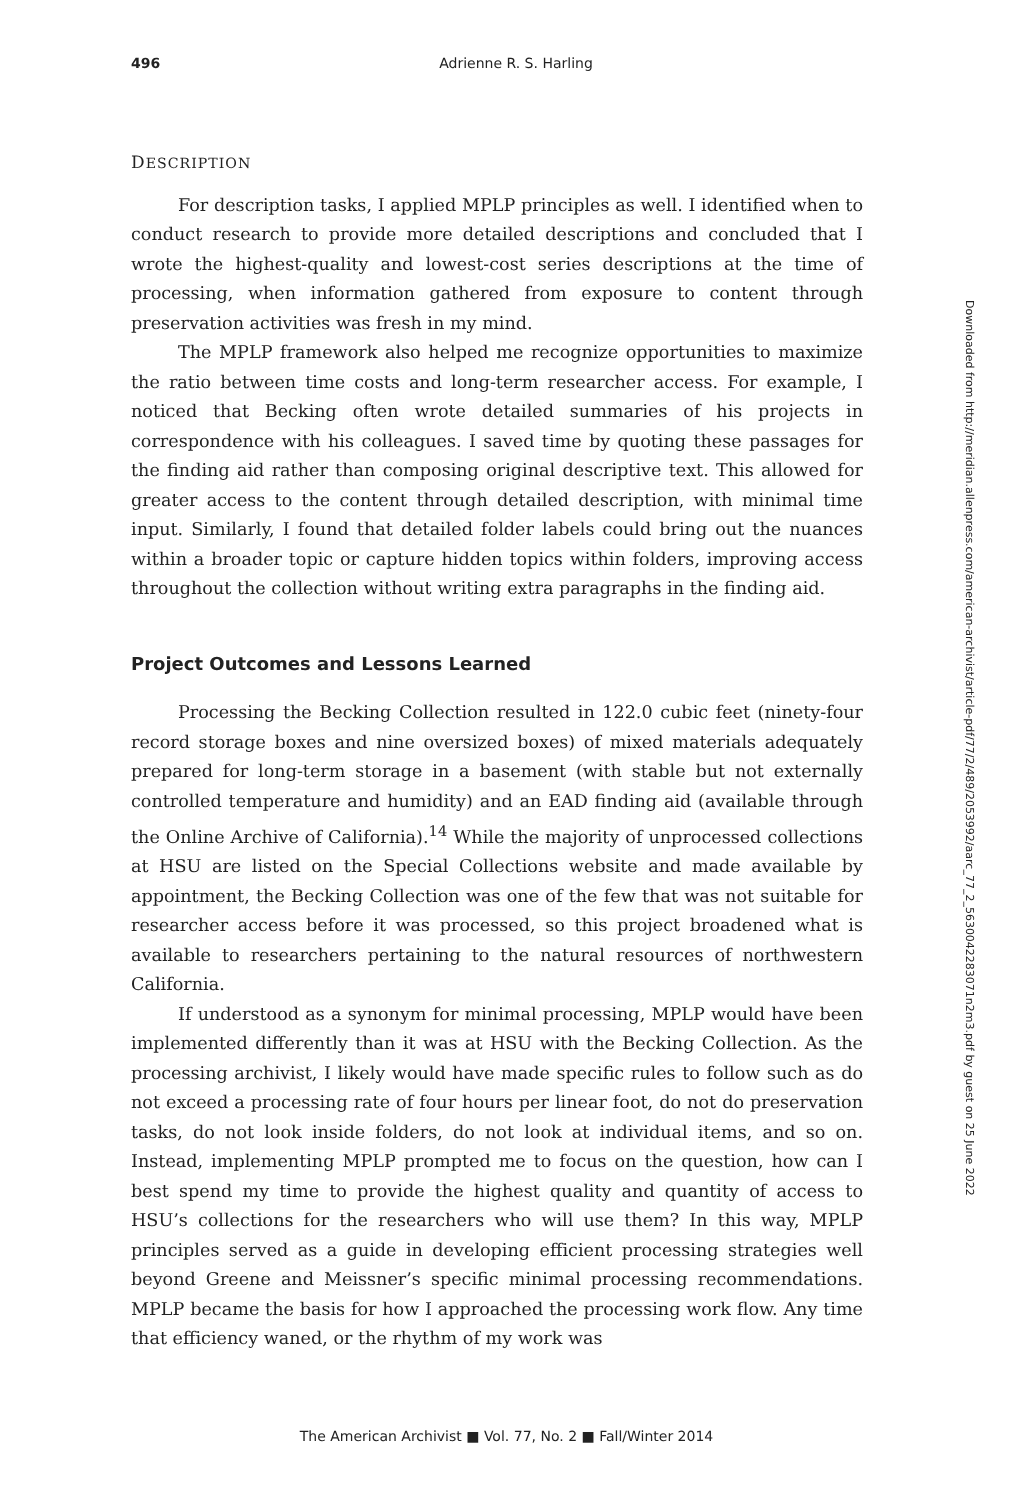496 Adrienne R. S. Harling
DESCRIPTION
For description tasks, I applied MPLP principles as well. I identified when to conduct research to provide more detailed descriptions and concluded that I wrote the highest-quality and lowest-cost series descriptions at the time of processing, when information gathered from exposure to content through preservation activities was fresh in my mind.
The MPLP framework also helped me recognize opportunities to maximize the ratio between time costs and long-term researcher access. For example, I noticed that Becking often wrote detailed summaries of his projects in correspondence with his colleagues. I saved time by quoting these passages for the finding aid rather than composing original descriptive text. This allowed for greater access to the content through detailed description, with minimal time input. Similarly, I found that detailed folder labels could bring out the nuances within a broader topic or capture hidden topics within folders, improving access throughout the collection without writing extra paragraphs in the finding aid.
Project Outcomes and Lessons Learned
Processing the Becking Collection resulted in 122.0 cubic feet (ninety-four record storage boxes and nine oversized boxes) of mixed materials adequately prepared for long-term storage in a basement (with stable but not externally controlled temperature and humidity) and an EAD finding aid (available through the Online Archive of California).<sup>14</sup> While the majority of unprocessed collections at HSU are listed on the Special Collections website and made available by appointment, the Becking Collection was one of the few that was not suitable for researcher access before it was processed, so this project broadened what is available to researchers pertaining to the natural resources of northwestern California.
If understood as a synonym for minimal processing, MPLP would have been implemented differently than it was at HSU with the Becking Collection. As the processing archivist, I likely would have made specific rules to follow such as do not exceed a processing rate of four hours per linear foot, do not do preservation tasks, do not look inside folders, do not look at individual items, and so on. Instead, implementing MPLP prompted me to focus on the question, how can I best spend my time to provide the highest quality and quantity of access to HSU’s collections for the researchers who will use them? In this way, MPLP principles served as a guide in developing efficient processing strategies well beyond Greene and Meissner’s specific minimal processing recommendations. MPLP became the basis for how I approached the processing work flow. Any time that efficiency waned, or the rhythm of my work was
Downloaded from http://meridian.allenpress.com/american-archivist/article-pdf/77/2/489/2053992/aarc_77_2_5630042283071n2m3.pdf by guest on 25 June 2022
The American Archivist ■ Vol. 77, No. 2 ■ Fall/Winter 2014